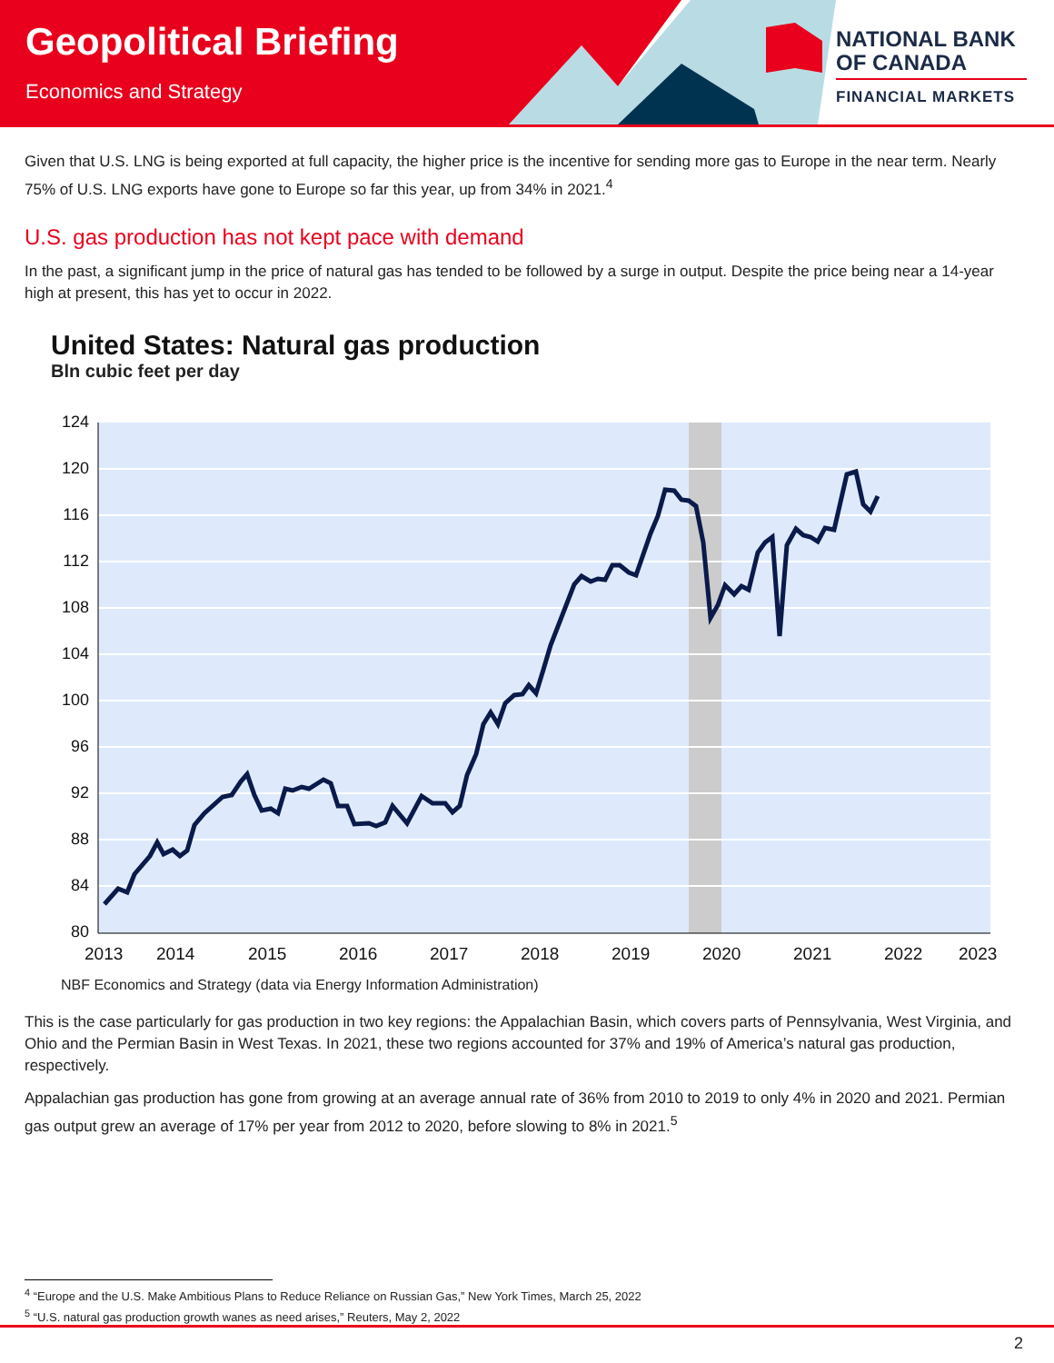Geopolitical Briefing
Economics and Strategy
NATIONAL BANK
OF CANADA
FINANCIAL MARKETS
Given that U.S. LNG is being exported at full capacity, the higher price is the incentive for sending more gas to Europe in the near term. Nearly 75% of U.S. LNG exports have gone to Europe so far this year, up from 34% in 2021.<sup>4</sup>
U.S. gas production has not kept pace with demand
In the past, a significant jump in the price of natural gas has tended to be followed by a surge in output. Despite the price being near a 14-year high at present, this has yet to occur in 2022.
United States: Natural gas production
Bln cubic feet per day
124
120
116
112
108
104
100
96
92
88
84
80
2013
2014
2015
2016
2017
2018
2019
2020
2021
2022
2023
NBF Economics and Strategy (data via Energy Information Administration)
This is the case particularly for gas production in two key regions: the Appalachian Basin, which covers parts of Pennsylvania, West Virginia, and Ohio and the Permian Basin in West Texas. In 2021, these two regions accounted for 37% and 19% of America’s natural gas production, respectively.
Appalachian gas production has gone from growing at an average annual rate of 36% from 2010 to 2019 to only 4% in 2020 and 2021. Permian gas output grew an average of 17% per year from 2012 to 2020, before slowing to 8% in 2021.<sup>5</sup>
<sup>4</sup> “Europe and the U.S. Make Ambitious Plans to Reduce Reliance on Russian Gas,” New York Times, March 25, 2022
<sup>5</sup> “U.S. natural gas production growth wanes as need arises,” Reuters, May 2, 2022
2